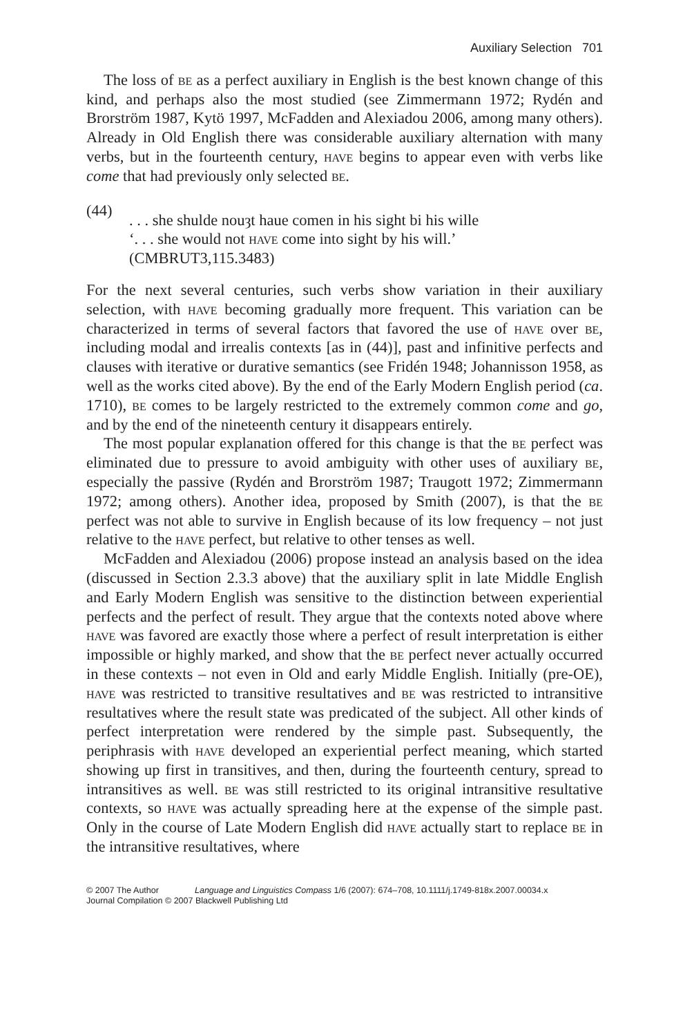Auxiliary Selection 701
The loss of be as a perfect auxiliary in English is the best known change of this kind, and perhaps also the most studied (see Zimmermann 1972; Rydén and Brorström 1987, Kytö 1997, McFadden and Alexiadou 2006, among many others). Already in Old English there was considerable auxiliary alternation with many verbs, but in the fourteenth century, have begins to appear even with verbs like come that had previously only selected be.
(44)
. . . she shulde nouȝt haue comen in his sight bi his wille
‘. . . she would not have come into sight by his will.’
(CMBRUT3,115.3483)
For the next several centuries, such verbs show variation in their auxiliary selection, with have becoming gradually more frequent. This variation can be characterized in terms of several factors that favored the use of have over be, including modal and irrealis contexts [as in (44)], past and infinitive perfects and clauses with iterative or durative semantics (see Fridén 1948; Johannisson 1958, as well as the works cited above). By the end of the Early Modern English period (ca. 1710), be comes to be largely restricted to the extremely common come and go, and by the end of the nineteenth century it disappears entirely.
The most popular explanation offered for this change is that the be perfect was eliminated due to pressure to avoid ambiguity with other uses of auxiliary be, especially the passive (Rydén and Brorström 1987; Traugott 1972; Zimmermann 1972; among others). Another idea, proposed by Smith (2007), is that the be perfect was not able to survive in English because of its low frequency – not just relative to the have perfect, but relative to other tenses as well.
McFadden and Alexiadou (2006) propose instead an analysis based on the idea (discussed in Section 2.3.3 above) that the auxiliary split in late Middle English and Early Modern English was sensitive to the distinction between experiential perfects and the perfect of result. They argue that the contexts noted above where have was favored are exactly those where a perfect of result interpretation is either impossible or highly marked, and show that the be perfect never actually occurred in these contexts – not even in Old and early Middle English. Initially (pre-OE), have was restricted to transitive resultatives and be was restricted to intransitive resultatives where the result state was predicated of the subject. All other kinds of perfect interpretation were rendered by the simple past. Subsequently, the periphrasis with have developed an experiential perfect meaning, which started showing up first in transitives, and then, during the fourteenth century, spread to intransitives as well. be was still restricted to its original intransitive resultative contexts, so have was actually spreading here at the expense of the simple past. Only in the course of Late Modern English did have actually start to replace be in the intransitive resultatives, where
© 2007 The Author Language and Linguistics Compass 1/6 (2007): 674–708, 10.1111/j.1749-818x.2007.00034.x
Journal Compilation © 2007 Blackwell Publishing Ltd